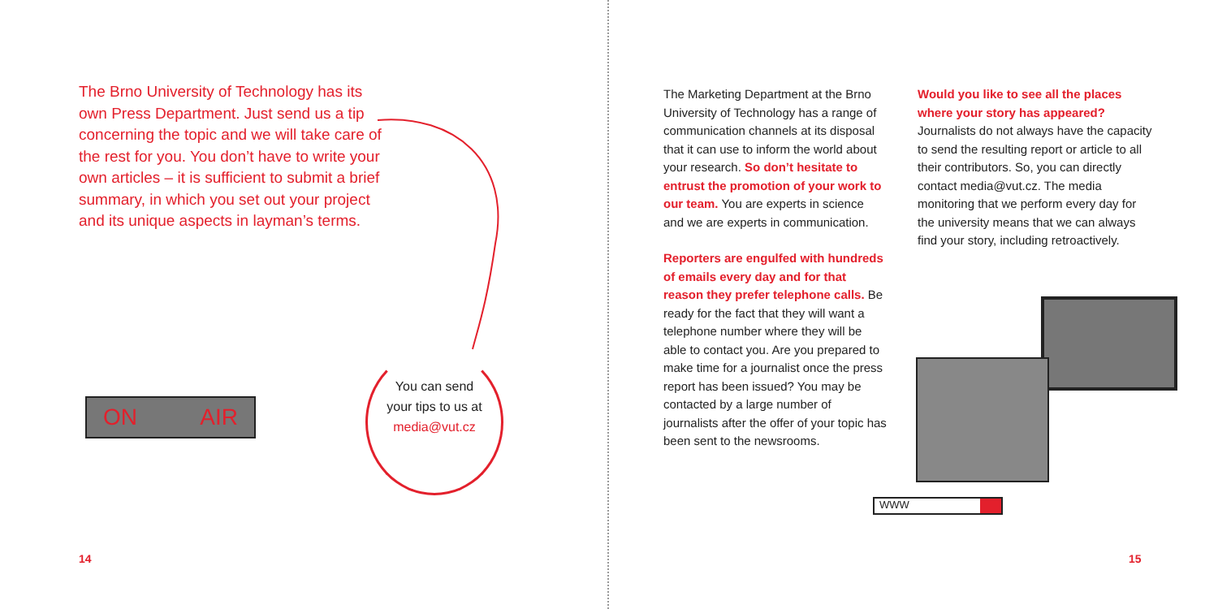The Brno University of Technology has its own Press Department. Just send us a tip concerning the topic and we will take care of the rest for you. You don’t have to write your own articles – it is sufficient to submit a brief summary, in which you set out your project and its unique aspects in layman’s terms.
ON AIR
You can send
your tips to us at
media@vut.cz
The Marketing Department at the Brno University of Technology has a range of communication channels at its disposal that it can use to inform the world about your research. So don’t hesitate to entrust the promotion of your work to our team. You are experts in science and we are experts in communication.
Reporters are engulfed with hundreds of emails every day and for that reason they prefer telephone calls. Be ready for the fact that they will want a telephone number where they will be able to contact you. Are you prepared to make time for a journalist once the press report has been issued? You may be contacted by a large number of journalists after the offer of your topic has been sent to the newsrooms.
Would you like to see all the places where your story has appeared?
Journalists do not always have the capacity to send the resulting report or article to all their contributors. So, you can directly contact media@vut.cz. The media monitoring that we perform every day for the university means that we can always find your story, including retroactively.
WWW
14 15